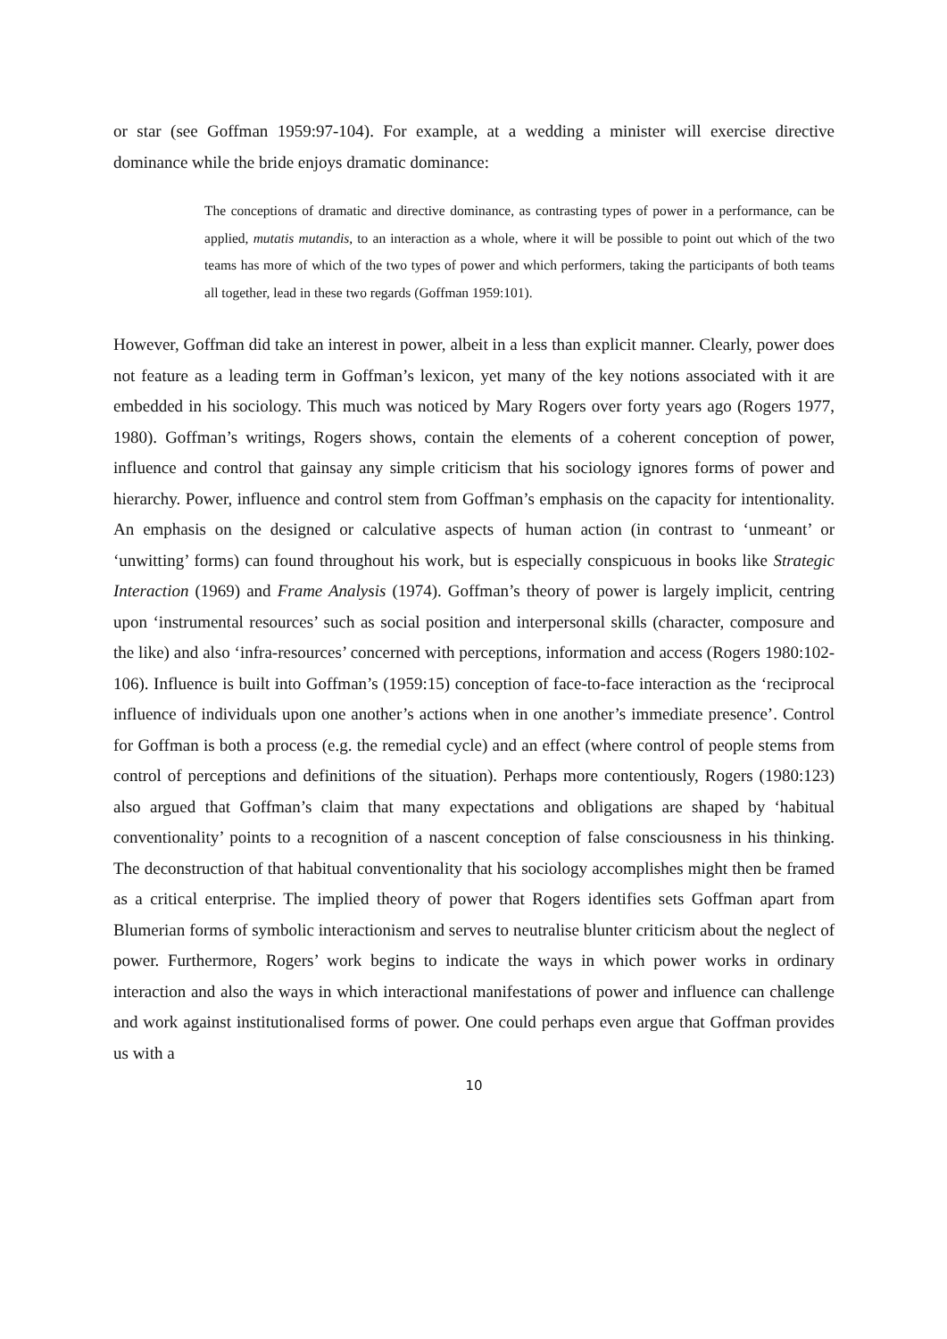or star (see Goffman 1959:97-104). For example, at a wedding a minister will exercise directive dominance while the bride enjoys dramatic dominance:
The conceptions of dramatic and directive dominance, as contrasting types of power in a performance, can be applied, mutatis mutandis, to an interaction as a whole, where it will be possible to point out which of the two teams has more of which of the two types of power and which performers, taking the participants of both teams all together, lead in these two regards (Goffman 1959:101).
However, Goffman did take an interest in power, albeit in a less than explicit manner. Clearly, power does not feature as a leading term in Goffman’s lexicon, yet many of the key notions associated with it are embedded in his sociology. This much was noticed by Mary Rogers over forty years ago (Rogers 1977, 1980). Goffman’s writings, Rogers shows, contain the elements of a coherent conception of power, influence and control that gainsay any simple criticism that his sociology ignores forms of power and hierarchy. Power, influence and control stem from Goffman’s emphasis on the capacity for intentionality. An emphasis on the designed or calculative aspects of human action (in contrast to ‘unmeant’ or ‘unwitting’ forms) can found throughout his work, but is especially conspicuous in books like Strategic Interaction (1969) and Frame Analysis (1974). Goffman’s theory of power is largely implicit, centring upon ‘instrumental resources’ such as social position and interpersonal skills (character, composure and the like) and also ‘infra-resources’ concerned with perceptions, information and access (Rogers 1980:102-106). Influence is built into Goffman’s (1959:15) conception of face-to-face interaction as the ‘reciprocal influence of individuals upon one another’s actions when in one another’s immediate presence’. Control for Goffman is both a process (e.g. the remedial cycle) and an effect (where control of people stems from control of perceptions and definitions of the situation). Perhaps more contentiously, Rogers (1980:123) also argued that Goffman’s claim that many expectations and obligations are shaped by ‘habitual conventionality’ points to a recognition of a nascent conception of false consciousness in his thinking. The deconstruction of that habitual conventionality that his sociology accomplishes might then be framed as a critical enterprise. The implied theory of power that Rogers identifies sets Goffman apart from Blumerian forms of symbolic interactionism and serves to neutralise blunter criticism about the neglect of power. Furthermore, Rogers’ work begins to indicate the ways in which power works in ordinary interaction and also the ways in which interactional manifestations of power and influence can challenge and work against institutionalised forms of power. One could perhaps even argue that Goffman provides us with a
10